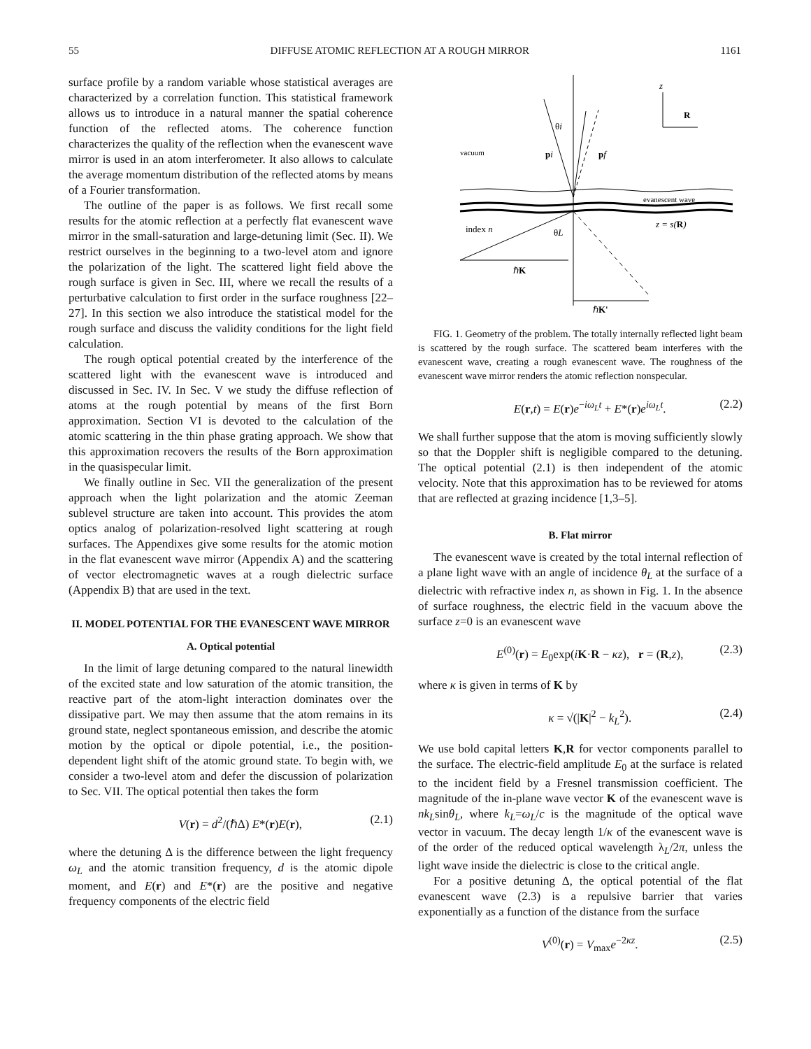55 DIFFUSE ATOMIC REFLECTION AT A ROUGH MIRROR 1161
surface profile by a random variable whose statistical averages are characterized by a correlation function. This statistical framework allows us to introduce in a natural manner the spatial coherence function of the reflected atoms. The coherence function characterizes the quality of the reflection when the evanescent wave mirror is used in an atom interferometer. It also allows to calculate the average momentum distribution of the reflected atoms by means of a Fourier transformation.
The outline of the paper is as follows. We first recall some results for the atomic reflection at a perfectly flat evanescent wave mirror in the small-saturation and large-detuning limit (Sec. II). We restrict ourselves in the beginning to a two-level atom and ignore the polarization of the light. The scattered light field above the rough surface is given in Sec. III, where we recall the results of a perturbative calculation to first order in the surface roughness [22–27]. In this section we also introduce the statistical model for the rough surface and discuss the validity conditions for the light field calculation.
The rough optical potential created by the interference of the scattered light with the evanescent wave is introduced and discussed in Sec. IV. In Sec. V we study the diffuse reflection of atoms at the rough potential by means of the first Born approximation. Section VI is devoted to the calculation of the atomic scattering in the thin phase grating approach. We show that this approximation recovers the results of the Born approximation in the quasispecular limit.
We finally outline in Sec. VII the generalization of the present approach when the light polarization and the atomic Zeeman sublevel structure are taken into account. This provides the atom optics analog of polarization-resolved light scattering at rough surfaces. The Appendixes give some results for the atomic motion in the flat evanescent wave mirror (Appendix A) and the scattering of vector electromagnetic waves at a rough dielectric surface (Appendix B) that are used in the text.
II. MODEL POTENTIAL FOR THE EVANESCENT WAVE MIRROR
A. Optical potential
In the limit of large detuning compared to the natural linewidth of the excited state and low saturation of the atomic transition, the reactive part of the atom-light interaction dominates over the dissipative part. We may then assume that the atom remains in its ground state, neglect spontaneous emission, and describe the atomic motion by the optical or dipole potential, i.e., the position-dependent light shift of the atomic ground state. To begin with, we consider a two-level atom and defer the discussion of polarization to Sec. VII. The optical potential then takes the form
V(r) = d<sup>2</sup>/(ℏΔ) E*(r)E(r), (2.1)
where the detuning Δ is the difference between the light frequency ω<sub>L</sub> and the atomic transition frequency, d is the atomic dipole moment, and E(r) and E*(r) are the positive and negative frequency components of the electric field
z
R
θi
vacuum
pi
pf
evanescent wave
index n
θL
z = s(R)
ℏK
ℏK'
FIG. 1. Geometry of the problem. The totally internally reflected light beam is scattered by the rough surface. The scattered beam interferes with the evanescent wave, creating a rough evanescent wave. The roughness of the evanescent wave mirror renders the atomic reflection nonspecular.
E(r,t) = E(r)e<sup>−iω<sub>L</sub>t</sup> + E*(r)e<sup>iω<sub>L</sub>t</sup>. (2.2)
We shall further suppose that the atom is moving sufficiently slowly so that the Doppler shift is negligible compared to the detuning. The optical potential (2.1) is then independent of the atomic velocity. Note that this approximation has to be reviewed for atoms that are reflected at grazing incidence [1,3–5].
B. Flat mirror
The evanescent wave is created by the total internal reflection of a plane light wave with an angle of incidence θ<sub>L</sub> at the surface of a dielectric with refractive index n, as shown in Fig. 1. In the absence of surface roughness, the electric field in the vacuum above the surface z=0 is an evanescent wave
E<sup>(0)</sup>(r) = E<sub>0</sub>exp(iK·R − κz), r = (R,z), (2.3)
where κ is given in terms of K by
κ = √(|K|<sup>2</sup> − k<sub>L</sub><sup>2</sup>). (2.4)
We use bold capital letters K,R for vector components parallel to the surface. The electric-field amplitude E<sub>0</sub> at the surface is related to the incident field by a Fresnel transmission coefficient. The magnitude of the in-plane wave vector K of the evanescent wave is nk<sub>L</sub>sinθ<sub>L</sub>, where k<sub>L</sub>=ω<sub>L</sub>/c is the magnitude of the optical wave vector in vacuum. The decay length 1/κ of the evanescent wave is of the order of the reduced optical wavelength λ<sub>L</sub>/2π, unless the light wave inside the dielectric is close to the critical angle.
For a positive detuning Δ, the optical potential of the flat evanescent wave (2.3) is a repulsive barrier that varies exponentially as a function of the distance from the surface
V<sup>(0)</sup>(r) = V<sub>max</sub>e<sup>−2κz</sup>. (2.5)